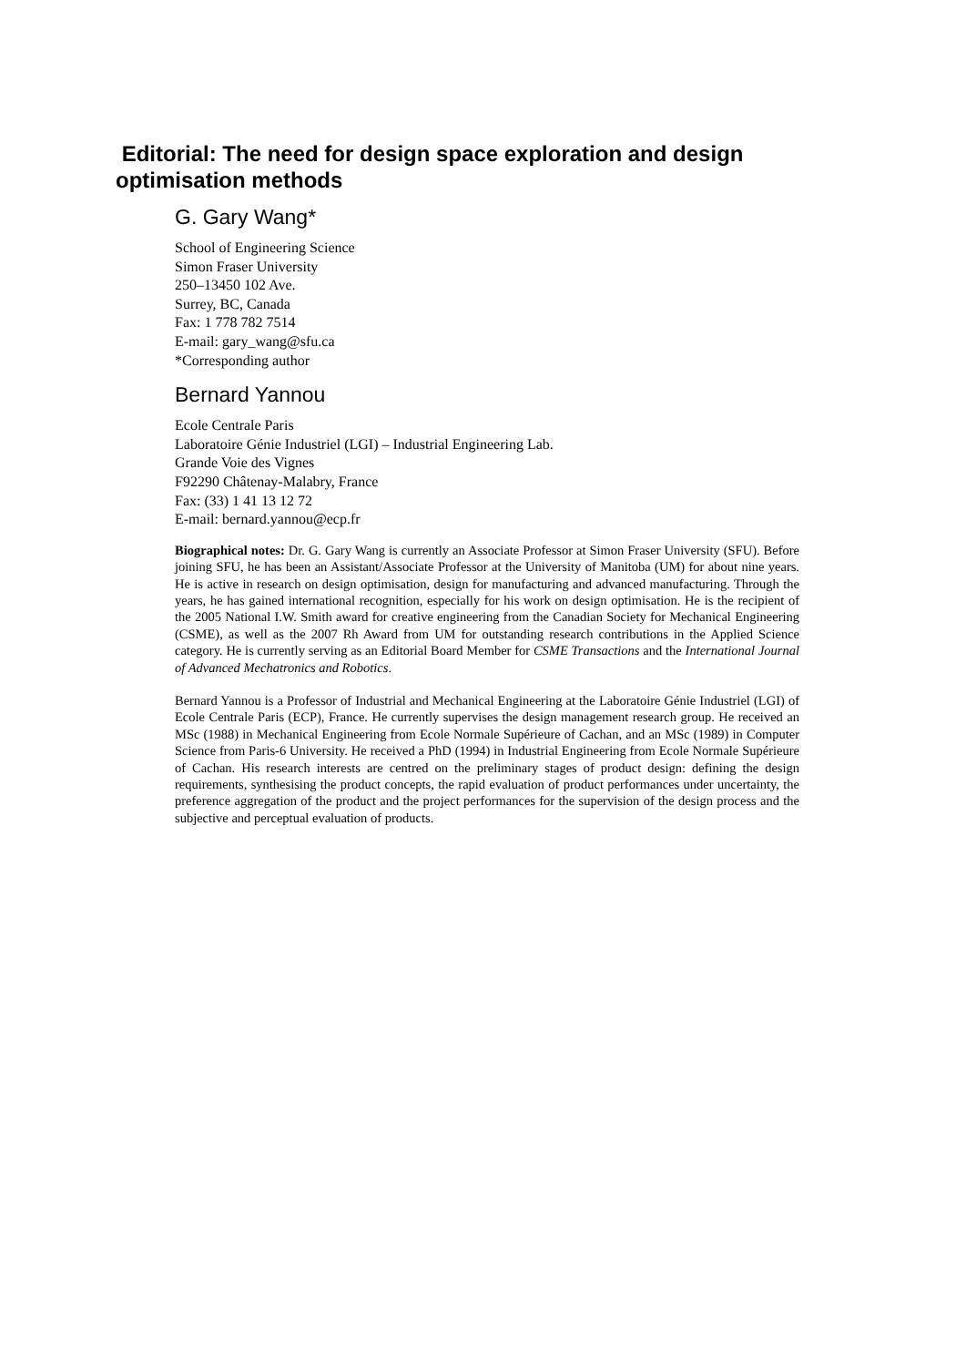Editorial: The need for design space exploration and design optimisation methods
G. Gary Wang*
School of Engineering Science
Simon Fraser University
250–13450 102 Ave.
Surrey, BC, Canada
Fax: 1 778 782 7514
E-mail: gary_wang@sfu.ca
*Corresponding author
Bernard Yannou
Ecole Centrale Paris
Laboratoire Génie Industriel (LGI) – Industrial Engineering Lab.
Grande Voie des Vignes
F92290 Châtenay-Malabry, France
Fax: (33) 1 41 13 12 72
E-mail: bernard.yannou@ecp.fr
Biographical notes: Dr. G. Gary Wang is currently an Associate Professor at Simon Fraser University (SFU). Before joining SFU, he has been an Assistant/Associate Professor at the University of Manitoba (UM) for about nine years. He is active in research on design optimisation, design for manufacturing and advanced manufacturing. Through the years, he has gained international recognition, especially for his work on design optimisation. He is the recipient of the 2005 National I.W. Smith award for creative engineering from the Canadian Society for Mechanical Engineering (CSME), as well as the 2007 Rh Award from UM for outstanding research contributions in the Applied Science category. He is currently serving as an Editorial Board Member for CSME Transactions and the International Journal of Advanced Mechatronics and Robotics.
Bernard Yannou is a Professor of Industrial and Mechanical Engineering at the Laboratoire Génie Industriel (LGI) of Ecole Centrale Paris (ECP), France. He currently supervises the design management research group. He received an MSc (1988) in Mechanical Engineering from Ecole Normale Supérieure of Cachan, and an MSc (1989) in Computer Science from Paris-6 University. He received a PhD (1994) in Industrial Engineering from Ecole Normale Supérieure of Cachan. His research interests are centred on the preliminary stages of product design: defining the design requirements, synthesising the product concepts, the rapid evaluation of product performances under uncertainty, the preference aggregation of the product and the project performances for the supervision of the design process and the subjective and perceptual evaluation of products.